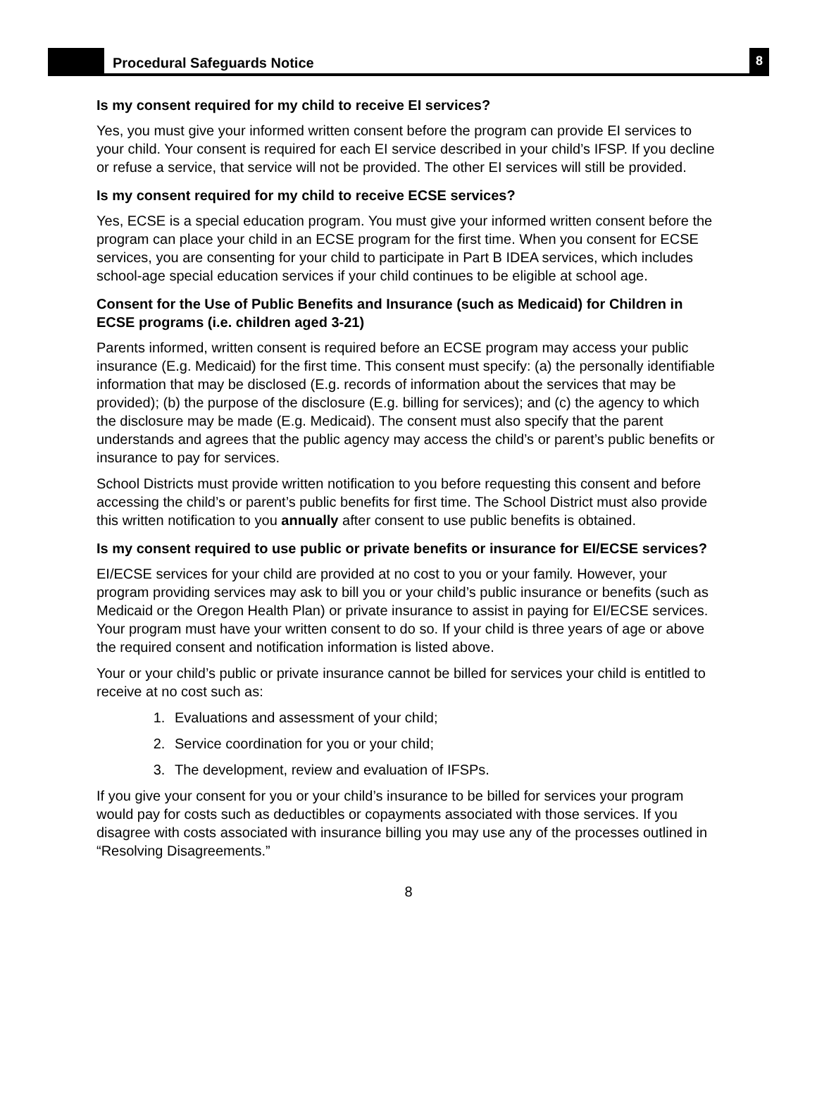Procedural Safeguards Notice
8
Is my consent required for my child to receive EI services?
Yes, you must give your informed written consent before the program can provide EI services to your child. Your consent is required for each EI service described in your child’s IFSP. If you decline or refuse a service, that service will not be provided. The other EI services will still be provided.
Is my consent required for my child to receive ECSE services?
Yes, ECSE is a special education program. You must give your informed written consent before the program can place your child in an ECSE program for the first time. When you consent for ECSE services, you are consenting for your child to participate in Part B IDEA services, which includes school-age special education services if your child continues to be eligible at school age.
Consent for the Use of Public Benefits and Insurance (such as Medicaid) for Children in ECSE programs (i.e. children aged 3-21)
Parents informed, written consent is required before an ECSE program may access your public insurance (E.g. Medicaid) for the first time. This consent must specify: (a) the personally identifiable information that may be disclosed (E.g. records of information about the services that may be provided); (b) the purpose of the disclosure (E.g. billing for services); and (c) the agency to which the disclosure may be made (E.g. Medicaid). The consent must also specify that the parent understands and agrees that the public agency may access the child’s or parent’s public benefits or insurance to pay for services.
School Districts must provide written notification to you before requesting this consent and before accessing the child’s or parent’s public benefits for first time. The School District must also provide this written notification to you annually after consent to use public benefits is obtained.
Is my consent required to use public or private benefits or insurance for EI/ECSE services?
EI/ECSE services for your child are provided at no cost to you or your family. However, your program providing services may ask to bill you or your child’s public insurance or benefits (such as Medicaid or the Oregon Health Plan) or private insurance to assist in paying for EI/ECSE services. Your program must have your written consent to do so. If your child is three years of age or above the required consent and notification information is listed above.
Your or your child’s public or private insurance cannot be billed for services your child is entitled to receive at no cost such as:
1. Evaluations and assessment of your child;
2. Service coordination for you or your child;
3. The development, review and evaluation of IFSPs.
If you give your consent for you or your child’s insurance to be billed for services your program would pay for costs such as deductibles or copayments associated with those services. If you disagree with costs associated with insurance billing you may use any of the processes outlined in “Resolving Disagreements.”
8